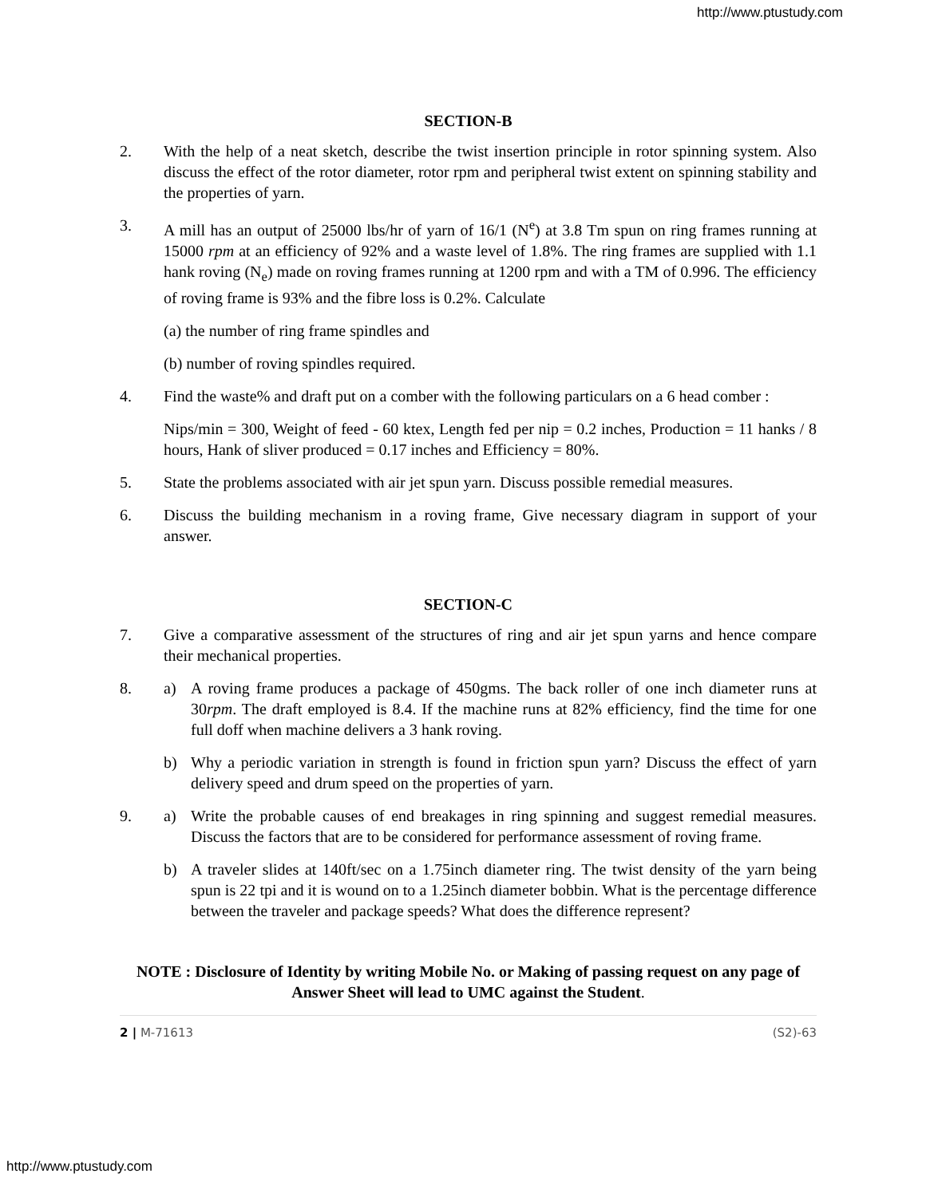http://www.ptustudy.com
SECTION-B
2. With the help of a neat sketch, describe the twist insertion principle in rotor spinning system. Also discuss the effect of the rotor diameter, rotor rpm and peripheral twist extent on spinning stability and the properties of yarn.
3. A mill has an output of 25000 lbs/hr of yarn of 16/1 (N<sup>e</sup>) at 3.8 Tm spun on ring frames running at 15000 rpm at an efficiency of 92% and a waste level of 1.8%. The ring frames are supplied with 1.1 hank roving (N<sub>e</sub>) made on roving frames running at 1200 rpm and with a TM of 0.996. The efficiency of roving frame is 93% and the fibre loss is 0.2%. Calculate
(a) the number of ring frame spindles and
(b) number of roving spindles required.
4. Find the waste% and draft put on a comber with the following particulars on a 6 head comber :
Nips/min = 300, Weight of feed - 60 ktex, Length fed per nip = 0.2 inches, Production = 11 hanks / 8 hours, Hank of sliver produced = 0.17 inches and Efficiency = 80%.
5. State the problems associated with air jet spun yarn. Discuss possible remedial measures.
6. Discuss the building mechanism in a roving frame, Give necessary diagram in support of your answer.
SECTION-C
7. Give a comparative assessment of the structures of ring and air jet spun yarns and hence compare their mechanical properties.
8. a) A roving frame produces a package of 450gms. The back roller of one inch diameter runs at 30rpm. The draft employed is 8.4. If the machine runs at 82% efficiency, find the time for one full doff when machine delivers a 3 hank roving.
b) Why a periodic variation in strength is found in friction spun yarn? Discuss the effect of yarn delivery speed and drum speed on the properties of yarn.
9. a) Write the probable causes of end breakages in ring spinning and suggest remedial measures. Discuss the factors that are to be considered for performance assessment of roving frame.
b) A traveler slides at 140ft/sec on a 1.75inch diameter ring. The twist density of the yarn being spun is 22 tpi and it is wound on to a 1.25inch diameter bobbin. What is the percentage difference between the traveler and package speeds? What does the difference represent?
NOTE : Disclosure of Identity by writing Mobile No. or Making of passing request on any page of Answer Sheet will lead to UMC against the Student.
2 | M-71613 (S2)-63
http://www.ptustudy.com